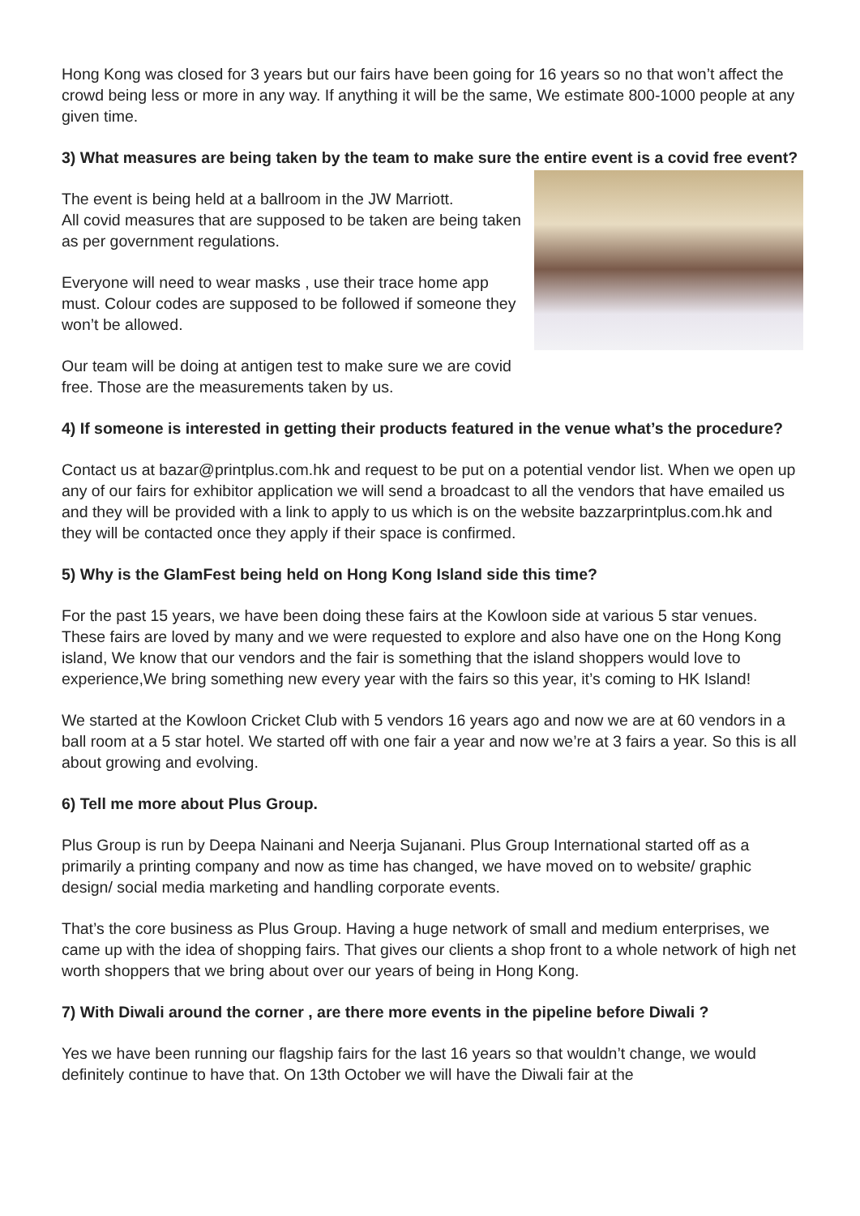Hong Kong was closed for 3 years but our fairs have been going for 16 years so no that won’t affect the crowd being less or more in any way. If anything it will be the same, We estimate 800-1000 people at any given time.
3) What measures are being taken by the team to make sure the entire event is a covid free event?
The event is being held at a ballroom in the JW Marriott.
All covid measures that are supposed to be taken are being taken as per government regulations.
Everyone will need to wear masks , use their trace home app must. Colour codes are supposed to be followed if someone they won’t be allowed.
Our team will be doing at antigen test to make sure we are covid free. Those are the measurements taken by us.
4) If someone is interested in getting their products featured in the venue what’s the procedure?
Contact us at bazar@printplus.com.hk and request to be put on a potential vendor list. When we open up any of our fairs for exhibitor application we will send a broadcast to all the vendors that have emailed us and they will be provided with a link to apply to us which is on the website bazzarprintplus.com.hk and they will be contacted once they apply if their space is confirmed.
5) Why is the GlamFest being held on Hong Kong Island side this time?
For the past 15 years, we have been doing these fairs at the Kowloon side at various 5 star venues. These fairs are loved by many and we were requested to explore and also have one on the Hong Kong island, We know that our vendors and the fair is something that the island shoppers would love to experience,We bring something new every year with the fairs so this year, it’s coming to HK Island!
We started at the Kowloon Cricket Club with 5 vendors 16 years ago and now we are at 60 vendors in a ball room at a 5 star hotel. We started off with one fair a year and now we’re at 3 fairs a year. So this is all about growing and evolving.
6) Tell me more about Plus Group.
Plus Group is run by Deepa Nainani and Neerja Sujanani. Plus Group International started off as a primarily a printing company and now as time has changed, we have moved on to website/ graphic design/ social media marketing and handling corporate events.
That’s the core business as Plus Group. Having a huge network of small and medium enterprises, we came up with the idea of shopping fairs. That gives our clients a shop front to a whole network of high net worth shoppers that we bring about over our years of being in Hong Kong.
7) With Diwali around the corner , are there more events in the pipeline before Diwali ?
Yes we have been running our flagship fairs for the last 16 years so that wouldn’t change, we would definitely continue to have that. On 13th October we will have the Diwali fair at the